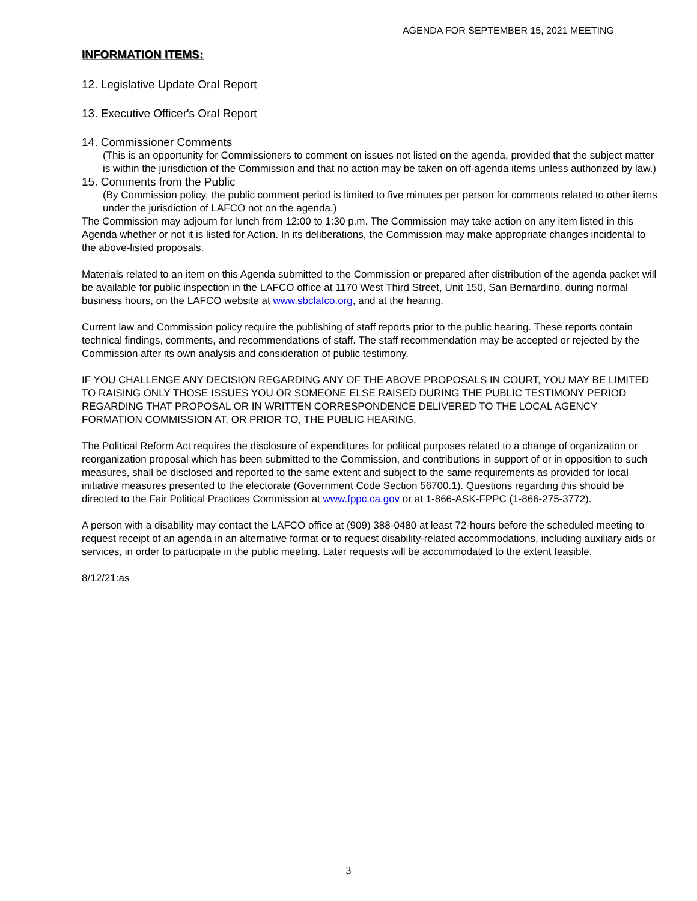AGENDA FOR SEPTEMBER 15, 2021 MEETING
INFORMATION ITEMS:
12. Legislative Update Oral Report
13. Executive Officer's Oral Report
14. Commissioner Comments
(This is an opportunity for Commissioners to comment on issues not listed on the agenda, provided that the subject matter is within the jurisdiction of the Commission and that no action may be taken on off-agenda items unless authorized by law.)
15. Comments from the Public
(By Commission policy, the public comment period is limited to five minutes per person for comments related to other items under the jurisdiction of LAFCO not on the agenda.)
The Commission may adjourn for lunch from 12:00 to 1:30 p.m. The Commission may take action on any item listed in this Agenda whether or not it is listed for Action. In its deliberations, the Commission may make appropriate changes incidental to the above-listed proposals.
Materials related to an item on this Agenda submitted to the Commission or prepared after distribution of the agenda packet will be available for public inspection in the LAFCO office at 1170 West Third Street, Unit 150, San Bernardino, during normal business hours, on the LAFCO website at www.sbclafco.org, and at the hearing.
Current law and Commission policy require the publishing of staff reports prior to the public hearing. These reports contain technical findings, comments, and recommendations of staff. The staff recommendation may be accepted or rejected by the Commission after its own analysis and consideration of public testimony.
IF YOU CHALLENGE ANY DECISION REGARDING ANY OF THE ABOVE PROPOSALS IN COURT, YOU MAY BE LIMITED TO RAISING ONLY THOSE ISSUES YOU OR SOMEONE ELSE RAISED DURING THE PUBLIC TESTIMONY PERIOD REGARDING THAT PROPOSAL OR IN WRITTEN CORRESPONDENCE DELIVERED TO THE LOCAL AGENCY FORMATION COMMISSION AT, OR PRIOR TO, THE PUBLIC HEARING.
The Political Reform Act requires the disclosure of expenditures for political purposes related to a change of organization or reorganization proposal which has been submitted to the Commission, and contributions in support of or in opposition to such measures, shall be disclosed and reported to the same extent and subject to the same requirements as provided for local initiative measures presented to the electorate (Government Code Section 56700.1). Questions regarding this should be directed to the Fair Political Practices Commission at www.fppc.ca.gov or at 1-866-ASK-FPPC (1-866-275-3772).
A person with a disability may contact the LAFCO office at (909) 388-0480 at least 72-hours before the scheduled meeting to request receipt of an agenda in an alternative format or to request disability-related accommodations, including auxiliary aids or services, in order to participate in the public meeting. Later requests will be accommodated to the extent feasible.
8/12/21:as
3